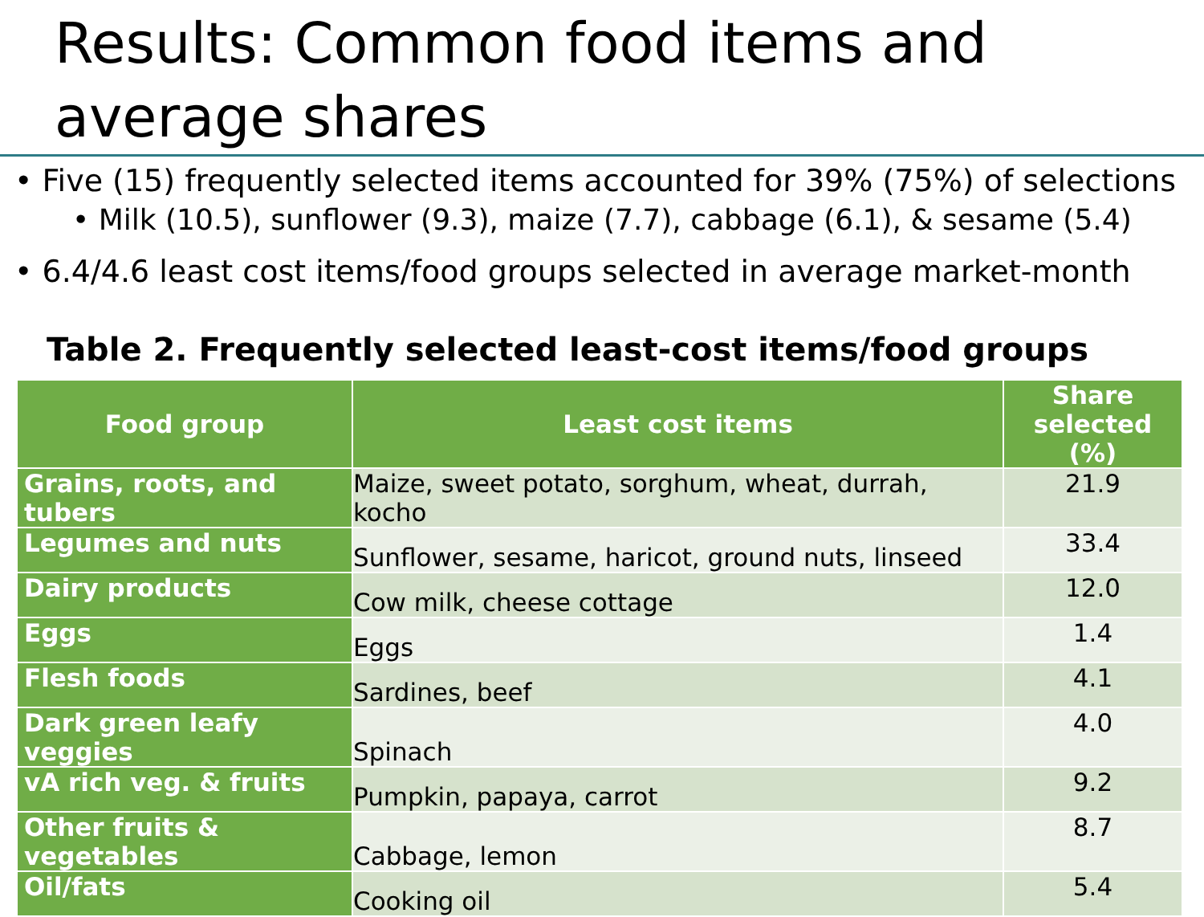Results: Common food items and average shares
• Five (15) frequently selected items accounted for 39% (75%) of selections
• Milk (10.5), sunflower (9.3), maize (7.7), cabbage (6.1), & sesame (5.4)
• 6.4/4.6 least cost items/food groups selected in average market-month
Table 2. Frequently selected least-cost items/food groups
| Food group | Least cost items | Share selected (%) |
| --- | --- | --- |
| Grains, roots, and tubers | Maize, sweet potato, sorghum, wheat, durrah, kocho | 21.9 |
| Legumes and nuts | Sunflower, sesame, haricot, ground nuts, linseed | 33.4 |
| Dairy products | Cow milk, cheese cottage | 12.0 |
| Eggs | Eggs | 1.4 |
| Flesh foods | Sardines, beef | 4.1 |
| Dark green leafy veggies | Spinach | 4.0 |
| vA rich veg. & fruits | Pumpkin, papaya, carrot | 9.2 |
| Other fruits & vegetables | Cabbage, lemon | 8.7 |
| Oil/fats | Cooking oil | 5.4 |